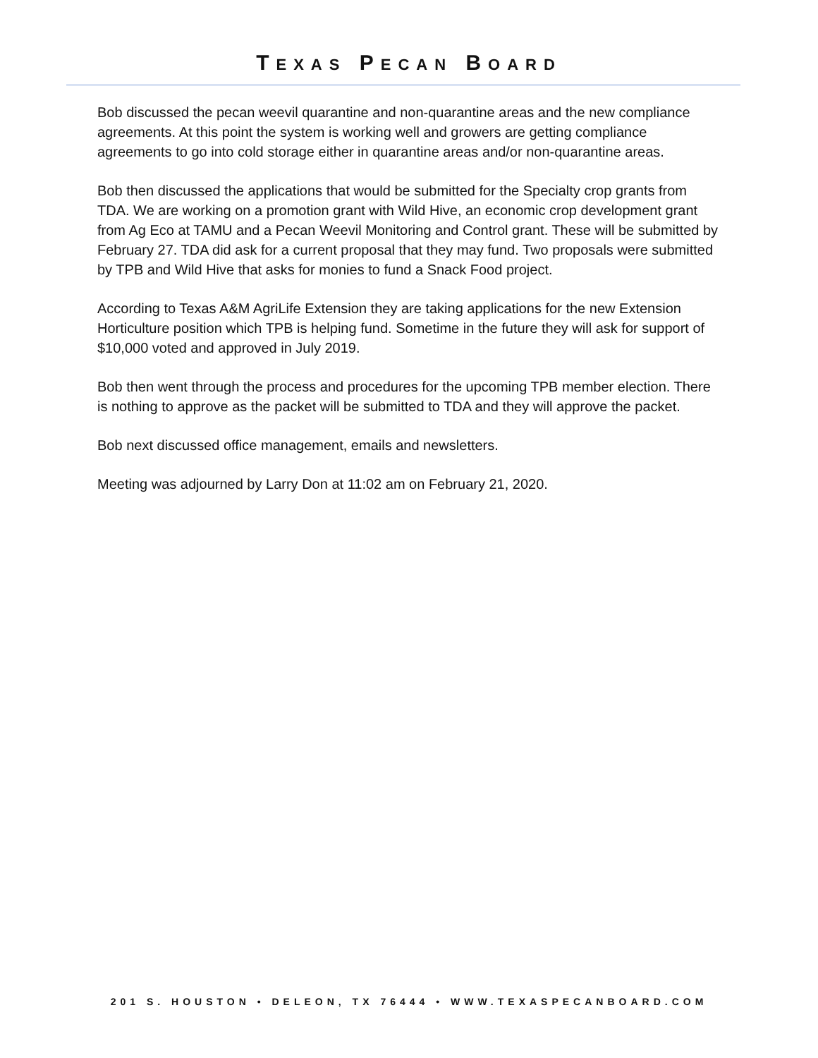TEXAS PECAN BOARD
Bob discussed the pecan weevil quarantine and non-quarantine areas and the new compliance agreements. At this point the system is working well and growers are getting compliance agreements to go into cold storage either in quarantine areas and/or non-quarantine areas.
Bob then discussed the applications that would be submitted for the Specialty crop grants from TDA. We are working on a promotion grant with Wild Hive, an economic crop development grant from Ag Eco at TAMU and a Pecan Weevil Monitoring and Control grant. These will be submitted by February 27. TDA did ask for a current proposal that they may fund. Two proposals were submitted by TPB and Wild Hive that asks for monies to fund a Snack Food project.
According to Texas A&M AgriLife Extension they are taking applications for the new Extension Horticulture position which TPB is helping fund. Sometime in the future they will ask for support of $10,000 voted and approved in July 2019.
Bob then went through the process and procedures for the upcoming TPB member election. There is nothing to approve as the packet will be submitted to TDA and they will approve the packet.
Bob next discussed office management, emails and newsletters.
Meeting was adjourned by Larry Don at 11:02 am on February 21, 2020.
201 S. HOUSTON • DELEON, TX 76444 • WWW.TEXASPECANBOARD.COM